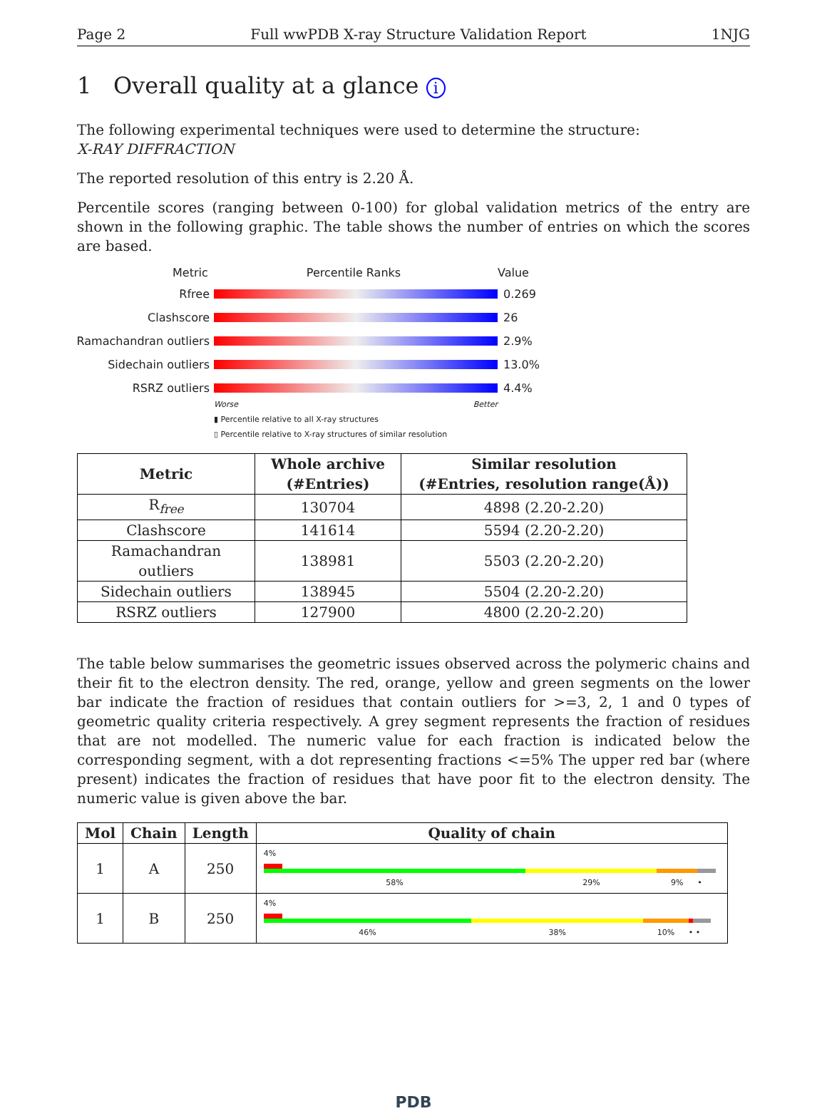Page 2 Full wwPDB X-ray Structure Validation Report 1NJG
1 Overall quality at a glance i
The following experimental techniques were used to determine the structure:
X-RAY DIFFRACTION
The reported resolution of this entry is 2.20 Å.
Percentile scores (ranging between 0-100) for global validation metrics of the entry are shown in the following graphic. The table shows the number of entries on which the scores are based.
Metric Percentile Ranks Value
Rfree 0.269
Clashscore 26
Ramachandran outliers
2.9%
Sidechain outliers 13.0%
RSRZ outliers 4.4%
Worse Better
▮ Percentile relative to all X-ray structures
▯ Percentile relative to X-ray structures of similar resolution
| Metric | Whole archive (#Entries) | Similar resolution (#Entries, resolution range(Å)) |
| --- | --- | --- |
| R<sub>free</sub> | 130704 | 4898 (2.20-2.20) |
| Clashscore | 141614 | 5594 (2.20-2.20) |
| Ramachandran outliers | 138981 | 5503 (2.20-2.20) |
| Sidechain outliers | 138945 | 5504 (2.20-2.20) |
| RSRZ outliers | 127900 | 4800 (2.20-2.20) |
The table below summarises the geometric issues observed across the polymeric chains and their fit to the electron density. The red, orange, yellow and green segments on the lower bar indicate the fraction of residues that contain outliers for >=3, 2, 1 and 0 types of geometric quality criteria respectively. A grey segment represents the fraction of residues that are not modelled. The numeric value for each fraction is indicated below the corresponding segment, with a dot representing fractions <=5% The upper red bar (where present) indicates the fraction of residues that have poor fit to the electron density. The numeric value is given above the bar.
| Mol | Chain | Length | Quality of chain |
| --- | --- | --- | --- |
| 1 | A | 250 | 4% 58% 29% 9% • |
| 1 | B | 250 | 4% 46% 38% 10% • • |
PDB